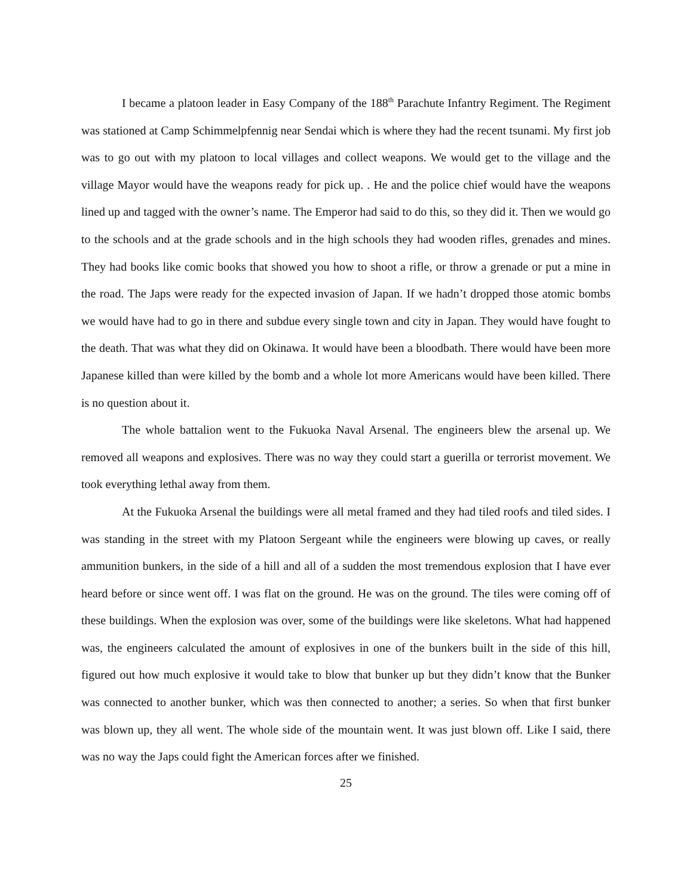I became a platoon leader in Easy Company of the 188<sup>th</sup> Parachute Infantry Regiment. The Regiment was stationed at Camp Schimmelpfennig near Sendai which is where they had the recent tsunami. My first job was to go out with my platoon to local villages and collect weapons. We would get to the village and the village Mayor would have the weapons ready for pick up. . He and the police chief would have the weapons lined up and tagged with the owner’s name. The Emperor had said to do this, so they did it. Then we would go to the schools and at the grade schools and in the high schools they had wooden rifles, grenades and mines. They had books like comic books that showed you how to shoot a rifle, or throw a grenade or put a mine in the road. The Japs were ready for the expected invasion of Japan. If we hadn’t dropped those atomic bombs we would have had to go in there and subdue every single town and city in Japan. They would have fought to the death. That was what they did on Okinawa. It would have been a bloodbath. There would have been more Japanese killed than were killed by the bomb and a whole lot more Americans would have been killed. There is no question about it.
The whole battalion went to the Fukuoka Naval Arsenal. The engineers blew the arsenal up. We removed all weapons and explosives. There was no way they could start a guerilla or terrorist movement. We took everything lethal away from them.
At the Fukuoka Arsenal the buildings were all metal framed and they had tiled roofs and tiled sides. I was standing in the street with my Platoon Sergeant while the engineers were blowing up caves, or really ammunition bunkers, in the side of a hill and all of a sudden the most tremendous explosion that I have ever heard before or since went off. I was flat on the ground. He was on the ground. The tiles were coming off of these buildings. When the explosion was over, some of the buildings were like skeletons. What had happened was, the engineers calculated the amount of explosives in one of the bunkers built in the side of this hill, figured out how much explosive it would take to blow that bunker up but they didn’t know that the Bunker was connected to another bunker, which was then connected to another; a series. So when that first bunker was blown up, they all went. The whole side of the mountain went. It was just blown off. Like I said, there was no way the Japs could fight the American forces after we finished.
25